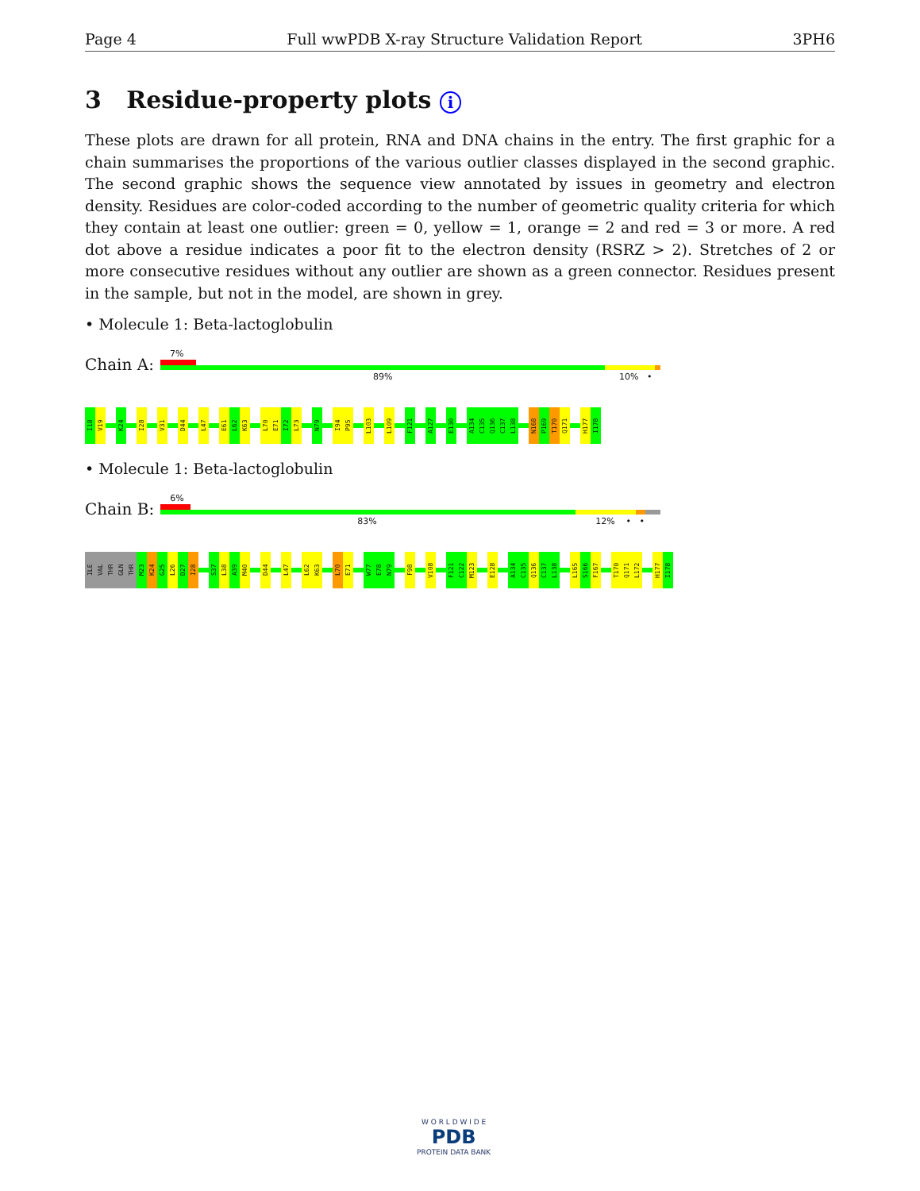Page 4 Full wwPDB X-ray Structure Validation Report 3PH6
3 Residue-property plots i
These plots are drawn for all protein, RNA and DNA chains in the entry. The first graphic for a chain summarises the proportions of the various outlier classes displayed in the second graphic. The second graphic shows the sequence view annotated by issues in geometry and electron density. Residues are color-coded according to the number of geometric quality criteria for which they contain at least one outlier: green = 0, yellow = 1, orange = 2 and red = 3 or more. A red dot above a residue indicates a poor fit to the electron density (RSRZ > 2). Stretches of 2 or more consecutive residues without any outlier are shown as a green connector. Residues present in the sample, but not in the model, are shown in grey.
• Molecule 1: Beta-lactoglobulin
Chain A:
7%
89% 10% •
I18
V19
K24
I28
V31
D44
L47
E61
L62
K63
L70
E71
I72
L73
N79
I94
P95
L103
L109
F121
A127
E130
A134
C135
Q136
C137
L138
N168
P169
T170
Q171
H177
I178
• Molecule 1: Beta-lactoglobulin
Chain B:
6%
83% 12% • •
ILE
VAL
THR
GLN
THR
M23
K24
G25
L26
D27
I28
S37
L38
A39
M40
D44
L47
L62
K63
L70
E71
W77
E78
N79
F98
V108
F121
C122
M123
E128
A134
C135
Q136
C137
L138
L165
S166
F167
T170
Q171
L172
H177
I178
W O R L D W I D E
PDB
PROTEIN DATA BANK